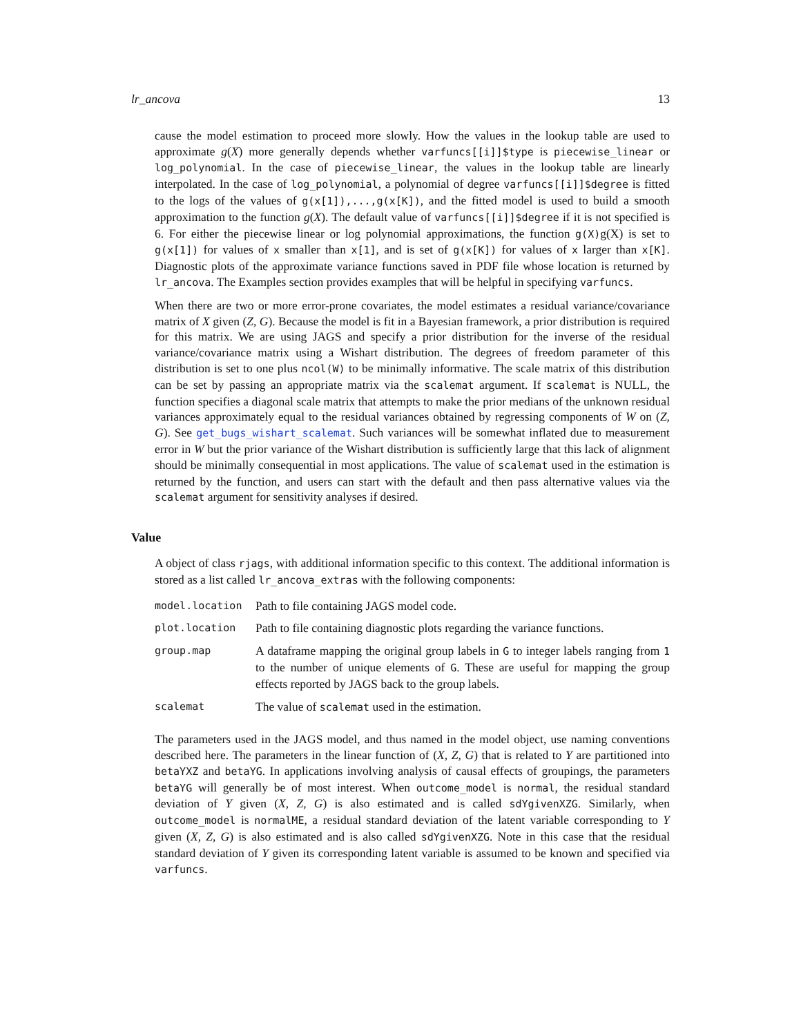lr_ancova 13
cause the model estimation to proceed more slowly. How the values in the lookup table are used to approximate g(X) more generally depends whether varfuncs[[i]]$type is piecewise_linear or log_polynomial. In the case of piecewise_linear, the values in the lookup table are linearly interpolated. In the case of log_polynomial, a polynomial of degree varfuncs[[i]]$degree is fitted to the logs of the values of g(x[1]),...,g(x[K]), and the fitted model is used to build a smooth approximation to the function g(X). The default value of varfuncs[[i]]$degree if it is not specified is 6. For either the piecewise linear or log polynomial approximations, the function g(X)g(X) is set to g(x[1]) for values of x smaller than x[1], and is set of g(x[K]) for values of x larger than x[K]. Diagnostic plots of the approximate variance functions saved in PDF file whose location is returned by lr_ancova. The Examples section provides examples that will be helpful in specifying varfuncs.
When there are two or more error-prone covariates, the model estimates a residual variance/covariance matrix of X given (Z, G). Because the model is fit in a Bayesian framework, a prior distribution is required for this matrix. We are using JAGS and specify a prior distribution for the inverse of the residual variance/covariance matrix using a Wishart distribution. The degrees of freedom parameter of this distribution is set to one plus ncol(W) to be minimally informative. The scale matrix of this distribution can be set by passing an appropriate matrix via the scalemat argument. If scalemat is NULL, the function specifies a diagonal scale matrix that attempts to make the prior medians of the unknown residual variances approximately equal to the residual variances obtained by regressing components of W on (Z, G). See get_bugs_wishart_scalemat. Such variances will be somewhat inflated due to measurement error in W but the prior variance of the Wishart distribution is sufficiently large that this lack of alignment should be minimally consequential in most applications. The value of scalemat used in the estimation is returned by the function, and users can start with the default and then pass alternative values via the scalemat argument for sensitivity analyses if desired.
Value
A object of class rjags, with additional information specific to this context. The additional information is stored as a list called lr_ancova_extras with the following components:
| model.location | Path to file containing JAGS model code. |
| plot.location | Path to file containing diagnostic plots regarding the variance functions. |
| group.map | A dataframe mapping the original group labels in G to integer labels ranging from 1 to the number of unique elements of G . These are useful for mapping the group effects reported by JAGS back to the group labels. |
| scalemat | The value of scalemat used in the estimation. |
The parameters used in the JAGS model, and thus named in the model object, use naming conventions described here. The parameters in the linear function of (X, Z, G) that is related to Y are partitioned into betaYXZ and betaYG. In applications involving analysis of causal effects of groupings, the parameters betaYG will generally be of most interest. When outcome_model is normal, the residual standard deviation of Y given (X, Z, G) is also estimated and is called sdYgivenXZG. Similarly, when outcome_model is normalME, a residual standard deviation of the latent variable corresponding to Y given (X, Z, G) is also estimated and is also called sdYgivenXZG. Note in this case that the residual standard deviation of Y given its corresponding latent variable is assumed to be known and specified via varfuncs.